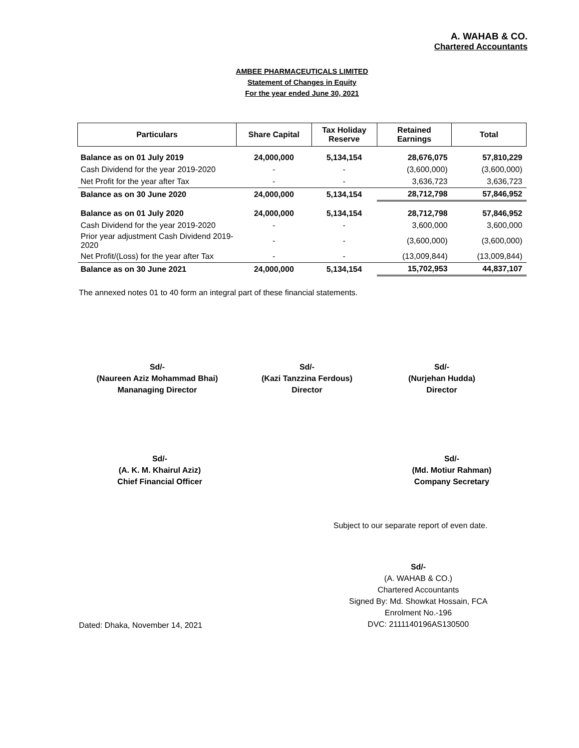A. WAHAB & CO.
Chartered Accountants
AMBEE PHARMACEUTICALS LIMITED
Statement of Changes in Equity
For the year ended June 30, 2021
| Particulars | Share Capital | Tax Holiday Reserve | Retained Earnings | Total |
| --- | --- | --- | --- | --- |
| Balance as on 01 July 2019 | 24,000,000 | 5,134,154 | 28,676,075 | 57,810,229 |
| Cash Dividend for the year 2019-2020 | - | - | (3,600,000) | (3,600,000) |
| Net Profit for the year after Tax | - | - | 3,636,723 | 3,636,723 |
| Balance as on 30 June 2020 | 24,000,000 | 5,134,154 | 28,712,798 | 57,846,952 |
| Balance as on 01 July 2020 | 24,000,000 | 5,134,154 | 28,712,798 | 57,846,952 |
| Cash Dividend for the year 2019-2020 | - | - | 3,600,000 | 3,600,000 |
| Prior year adjustment Cash Dividend 2019-2020 | - | - | (3,600,000) | (3,600,000) |
| Net Profit/(Loss) for the year after Tax | - | - | (13,009,844) | (13,009,844) |
| Balance as on 30 June 2021 | 24,000,000 | 5,134,154 | 15,702,953 | 44,837,107 |
The annexed notes 01 to 40 form an integral part of these financial statements.
Sd/-
(Naureen Aziz Mohammad Bhai)
Mananaging Director
Sd/-
(Kazi Tanzzina Ferdous)
Director
Sd/-
(Nurjehan Hudda)
Director
Sd/-
(A. K. M. Khairul Aziz)
Chief Financial Officer
Sd/-
(Md. Motiur Rahman)
Company Secretary
Subject to our separate report of even date.
Dated: Dhaka, November 14, 2021
Sd/-
(A. WAHAB & CO.)
Chartered Accountants
Signed By: Md. Showkat Hossain, FCA
Enrolment No.-196
DVC: 2111140196AS130500